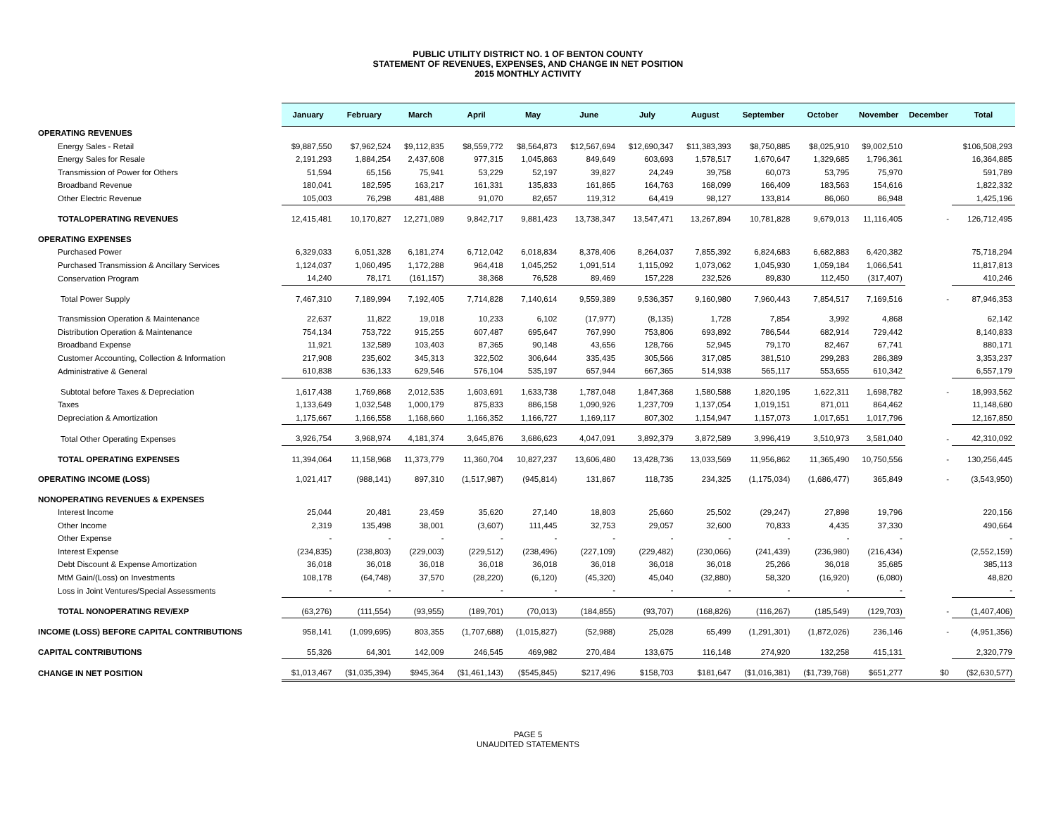PUBLIC UTILITY DISTRICT NO. 1 OF BENTON COUNTY
STATEMENT OF REVENUES, EXPENSES, AND CHANGE IN NET POSITION
2015 MONTHLY ACTIVITY
| | January | February | March | April | May | June | July | August | September | October | November | December | Total |
| --- | --- | --- | --- | --- | --- | --- | --- | --- | --- | --- | --- | --- | --- |
| OPERATING REVENUES | | | | | | | | | | | | | |
| Energy Sales - Retail | $9,887,550 | $7,962,524 | $9,112,835 | $8,559,772 | $8,564,873 | $12,567,694 | $12,690,347 | $11,383,393 | $8,750,885 | $8,025,910 | $9,002,510 | | $106,508,293 |
| Energy Sales for Resale | 2,191,293 | 1,884,254 | 2,437,608 | 977,315 | 1,045,863 | 849,649 | 603,693 | 1,578,517 | 1,670,647 | 1,329,685 | 1,796,361 | | 16,364,885 |
| Transmission of Power for Others | 51,594 | 65,156 | 75,941 | 53,229 | 52,197 | 39,827 | 24,249 | 39,758 | 60,073 | 53,795 | 75,970 | | 591,789 |
| Broadband Revenue | 180,041 | 182,595 | 163,217 | 161,331 | 135,833 | 161,865 | 164,763 | 168,099 | 166,409 | 183,563 | 154,616 | | 1,822,332 |
| Other Electric Revenue | 105,003 | 76,298 | 481,488 | 91,070 | 82,657 | 119,312 | 64,419 | 98,127 | 133,814 | 86,060 | 86,948 | | 1,425,196 |
| TOTALOPERATING REVENUES | 12,415,481 | 10,170,827 | 12,271,089 | 9,842,717 | 9,881,423 | 13,738,347 | 13,547,471 | 13,267,894 | 10,781,828 | 9,679,013 | 11,116,405 | - | 126,712,495 |
| OPERATING EXPENSES | | | | | | | | | | | | | |
| Purchased Power | 6,329,033 | 6,051,328 | 6,181,274 | 6,712,042 | 6,018,834 | 8,378,406 | 8,264,037 | 7,855,392 | 6,824,683 | 6,682,883 | 6,420,382 | | 75,718,294 |
| Purchased Transmission & Ancillary Services | 1,124,037 | 1,060,495 | 1,172,288 | 964,418 | 1,045,252 | 1,091,514 | 1,115,092 | 1,073,062 | 1,045,930 | 1,059,184 | 1,066,541 | | 11,817,813 |
| Conservation Program | 14,240 | 78,171 | (161,157) | 38,368 | 76,528 | 89,469 | 157,228 | 232,526 | 89,830 | 112,450 | (317,407) | | 410,246 |
| Total Power Supply | 7,467,310 | 7,189,994 | 7,192,405 | 7,714,828 | 7,140,614 | 9,559,389 | 9,536,357 | 9,160,980 | 7,960,443 | 7,854,517 | 7,169,516 | - | 87,946,353 |
| Transmission Operation & Maintenance | 22,637 | 11,822 | 19,018 | 10,233 | 6,102 | (17,977) | (8,135) | 1,728 | 7,854 | 3,992 | 4,868 | | 62,142 |
| Distribution Operation & Maintenance | 754,134 | 753,722 | 915,255 | 607,487 | 695,647 | 767,990 | 753,806 | 693,892 | 786,544 | 682,914 | 729,442 | | 8,140,833 |
| Broadband Expense | 11,921 | 132,589 | 103,403 | 87,365 | 90,148 | 43,656 | 128,766 | 52,945 | 79,170 | 82,467 | 67,741 | | 880,171 |
| Customer Accounting, Collection & Information | 217,908 | 235,602 | 345,313 | 322,502 | 306,644 | 335,435 | 305,566 | 317,085 | 381,510 | 299,283 | 286,389 | | 3,353,237 |
| Administrative & General | 610,838 | 636,133 | 629,546 | 576,104 | 535,197 | 657,944 | 667,365 | 514,938 | 565,117 | 553,655 | 610,342 | | 6,557,179 |
| Subtotal before Taxes & Depreciation | 1,617,438 | 1,769,868 | 2,012,535 | 1,603,691 | 1,633,738 | 1,787,048 | 1,847,368 | 1,580,588 | 1,820,195 | 1,622,311 | 1,698,782 | - | 18,993,562 |
| Taxes | 1,133,649 | 1,032,548 | 1,000,179 | 875,833 | 886,158 | 1,090,926 | 1,237,709 | 1,137,054 | 1,019,151 | 871,011 | 864,462 | | 11,148,680 |
| Depreciation & Amortization | 1,175,667 | 1,166,558 | 1,168,660 | 1,166,352 | 1,166,727 | 1,169,117 | 807,302 | 1,154,947 | 1,157,073 | 1,017,651 | 1,017,796 | | 12,167,850 |
| Total Other Operating Expenses | 3,926,754 | 3,968,974 | 4,181,374 | 3,645,876 | 3,686,623 | 4,047,091 | 3,892,379 | 3,872,589 | 3,996,419 | 3,510,973 | 3,581,040 | - | 42,310,092 |
| TOTAL OPERATING EXPENSES | 11,394,064 | 11,158,968 | 11,373,779 | 11,360,704 | 10,827,237 | 13,606,480 | 13,428,736 | 13,033,569 | 11,956,862 | 11,365,490 | 10,750,556 | - | 130,256,445 |
| OPERATING INCOME (LOSS) | 1,021,417 | (988,141) | 897,310 | (1,517,987) | (945,814) | 131,867 | 118,735 | 234,325 | (1,175,034) | (1,686,477) | 365,849 | - | (3,543,950) |
| NONOPERATING REVENUES & EXPENSES | | | | | | | | | | | | | |
| Interest Income | 25,044 | 20,481 | 23,459 | 35,620 | 27,140 | 18,803 | 25,660 | 25,502 | (29,247) | 27,898 | 19,796 | | 220,156 |
| Other Income | 2,319 | 135,498 | 38,001 | (3,607) | 111,445 | 32,753 | 29,057 | 32,600 | 70,833 | 4,435 | 37,330 | | 490,664 |
| Other Expense | - | - | - | - | - | - | - | - | - | - | - | | - |
| Interest Expense | (234,835) | (238,803) | (229,003) | (229,512) | (238,496) | (227,109) | (229,482) | (230,066) | (241,439) | (236,980) | (216,434) | | (2,552,159) |
| Debt Discount & Expense Amortization | 36,018 | 36,018 | 36,018 | 36,018 | 36,018 | 36,018 | 36,018 | 36,018 | 25,266 | 36,018 | 35,685 | | 385,113 |
| MtM Gain/(Loss) on Investments | 108,178 | (64,748) | 37,570 | (28,220) | (6,120) | (45,320) | 45,040 | (32,880) | 58,320 | (16,920) | (6,080) | | 48,820 |
| Loss in Joint Ventures/Special Assessments | - | - | - | - | - | - | - | - | - | - | - | | - |
| TOTAL NONOPERATING REV/EXP | (63,276) | (111,554) | (93,955) | (189,701) | (70,013) | (184,855) | (93,707) | (168,826) | (116,267) | (185,549) | (129,703) | - | (1,407,406) |
| INCOME (LOSS) BEFORE CAPITAL CONTRIBUTIONS | 958,141 | (1,099,695) | 803,355 | (1,707,688) | (1,015,827) | (52,988) | 25,028 | 65,499 | (1,291,301) | (1,872,026) | 236,146 | - | (4,951,356) |
| CAPITAL CONTRIBUTIONS | 55,326 | 64,301 | 142,009 | 246,545 | 469,982 | 270,484 | 133,675 | 116,148 | 274,920 | 132,258 | 415,131 | | 2,320,779 |
| CHANGE IN NET POSITION | $1,013,467 | ($1,035,394) | $945,364 | ($1,461,143) | ($545,845) | $217,496 | $158,703 | $181,647 | ($1,016,381) | ($1,739,768) | $651,277 | $0 | ($2,630,577) |
PAGE 5
UNAUDITED STATEMENTS